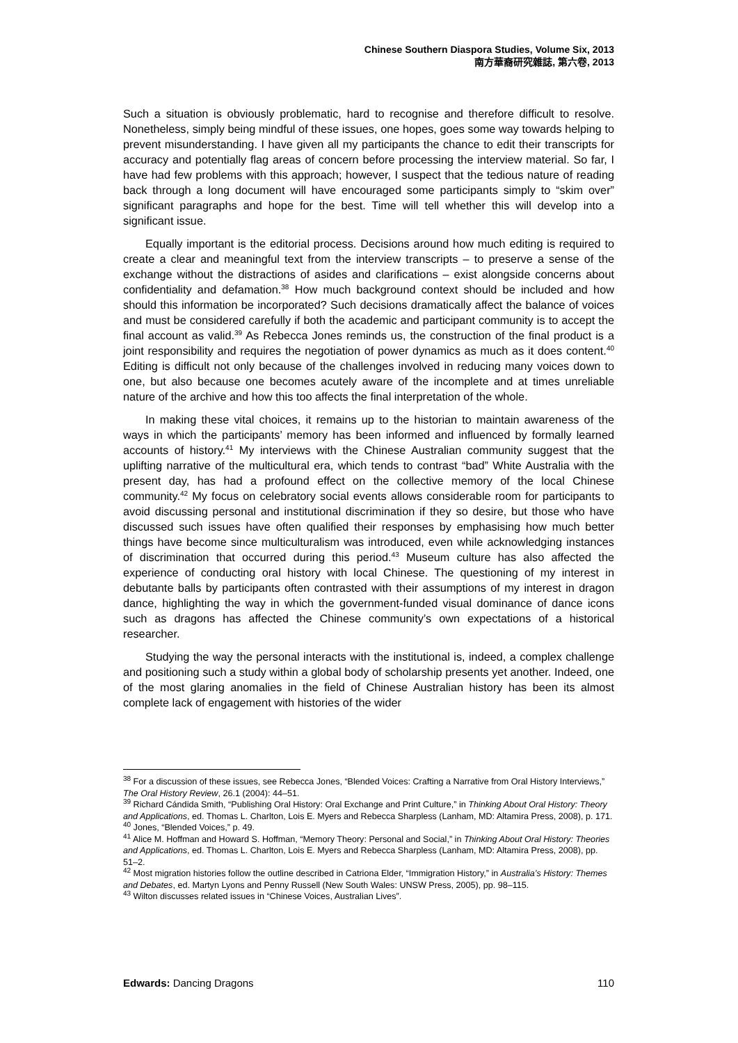Chinese Southern Diaspora Studies, Volume Six, 2013
南方華裔研究雜誌, 第六卷, 2013
Such a situation is obviously problematic, hard to recognise and therefore difficult to resolve. Nonetheless, simply being mindful of these issues, one hopes, goes some way towards helping to prevent misunderstanding. I have given all my participants the chance to edit their transcripts for accuracy and potentially flag areas of concern before processing the interview material. So far, I have had few problems with this approach; however, I suspect that the tedious nature of reading back through a long document will have encouraged some participants simply to “skim over” significant paragraphs and hope for the best. Time will tell whether this will develop into a significant issue.
Equally important is the editorial process. Decisions around how much editing is required to create a clear and meaningful text from the interview transcripts – to preserve a sense of the exchange without the distractions of asides and clarifications – exist alongside concerns about confidentiality and defamation.<sup>38</sup> How much background context should be included and how should this information be incorporated? Such decisions dramatically affect the balance of voices and must be considered carefully if both the academic and participant community is to accept the final account as valid.<sup>39</sup> As Rebecca Jones reminds us, the construction of the final product is a joint responsibility and requires the negotiation of power dynamics as much as it does content.<sup>40</sup> Editing is difficult not only because of the challenges involved in reducing many voices down to one, but also because one becomes acutely aware of the incomplete and at times unreliable nature of the archive and how this too affects the final interpretation of the whole.
In making these vital choices, it remains up to the historian to maintain awareness of the ways in which the participants’ memory has been informed and influenced by formally learned accounts of history.<sup>41</sup> My interviews with the Chinese Australian community suggest that the uplifting narrative of the multicultural era, which tends to contrast “bad” White Australia with the present day, has had a profound effect on the collective memory of the local Chinese community.<sup>42</sup> My focus on celebratory social events allows considerable room for participants to avoid discussing personal and institutional discrimination if they so desire, but those who have discussed such issues have often qualified their responses by emphasising how much better things have become since multiculturalism was introduced, even while acknowledging instances of discrimination that occurred during this period.<sup>43</sup> Museum culture has also affected the experience of conducting oral history with local Chinese. The questioning of my interest in debutante balls by participants often contrasted with their assumptions of my interest in dragon dance, highlighting the way in which the government-funded visual dominance of dance icons such as dragons has affected the Chinese community’s own expectations of a historical researcher.
Studying the way the personal interacts with the institutional is, indeed, a complex challenge and positioning such a study within a global body of scholarship presents yet another. Indeed, one of the most glaring anomalies in the field of Chinese Australian history has been its almost complete lack of engagement with histories of the wider
<sup>38</sup> For a discussion of these issues, see Rebecca Jones, “Blended Voices: Crafting a Narrative from Oral History Interviews,” The Oral History Review, 26.1 (2004): 44–51.
<sup>39</sup> Richard Cándida Smith, “Publishing Oral History: Oral Exchange and Print Culture,” in Thinking About Oral History: Theory and Applications, ed. Thomas L. Charlton, Lois E. Myers and Rebecca Sharpless (Lanham, MD: Altamira Press, 2008), p. 171.
<sup>40</sup> Jones, “Blended Voices,” p. 49.
<sup>41</sup> Alice M. Hoffman and Howard S. Hoffman, “Memory Theory: Personal and Social,” in Thinking About Oral History: Theories and Applications, ed. Thomas L. Charlton, Lois E. Myers and Rebecca Sharpless (Lanham, MD: Altamira Press, 2008), pp. 51–2.
<sup>42</sup> Most migration histories follow the outline described in Catriona Elder, “Immigration History,” in Australia’s History: Themes and Debates, ed. Martyn Lyons and Penny Russell (New South Wales: UNSW Press, 2005), pp. 98–115.
<sup>43</sup> Wilton discusses related issues in “Chinese Voices, Australian Lives”.
Edwards: Dancing Dragons 110